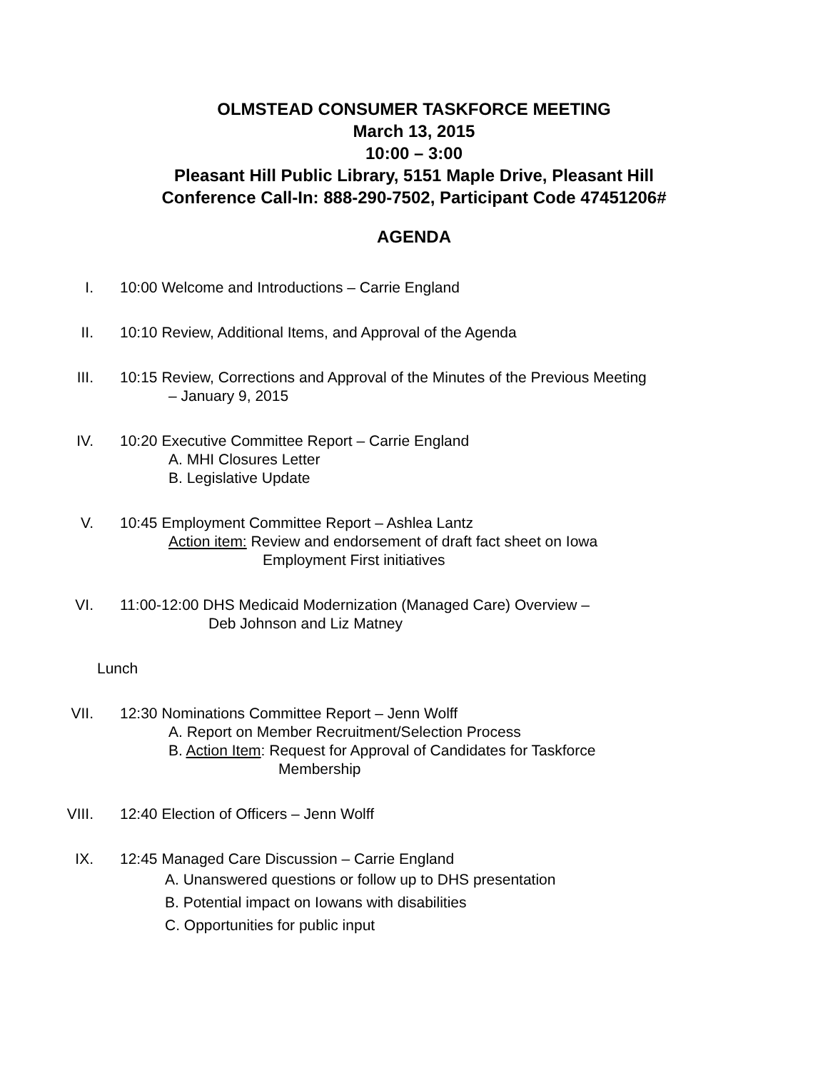OLMSTEAD CONSUMER TASKFORCE MEETING
March 13, 2015
10:00 – 3:00
Pleasant Hill Public Library, 5151 Maple Drive, Pleasant Hill
Conference Call-In: 888-290-7502, Participant Code 47451206#
AGENDA
I. 10:00 Welcome and Introductions – Carrie England
II. 10:10 Review, Additional Items, and Approval of the Agenda
III. 10:15 Review, Corrections and Approval of the Minutes of the Previous Meeting
– January 9, 2015
IV. 10:20 Executive Committee Report – Carrie England
A. MHI Closures Letter
B. Legislative Update
V. 10:45 Employment Committee Report – Ashlea Lantz
Action item: Review and endorsement of draft fact sheet on Iowa
Employment First initiatives
VI. 11:00-12:00 DHS Medicaid Modernization (Managed Care) Overview –
Deb Johnson and Liz Matney
Lunch
VII. 12:30 Nominations Committee Report – Jenn Wolff
A. Report on Member Recruitment/Selection Process
B. Action Item: Request for Approval of Candidates for Taskforce
Membership
VIII. 12:40 Election of Officers – Jenn Wolff
IX. 12:45 Managed Care Discussion – Carrie England
A. Unanswered questions or follow up to DHS presentation
B. Potential impact on Iowans with disabilities
C. Opportunities for public input